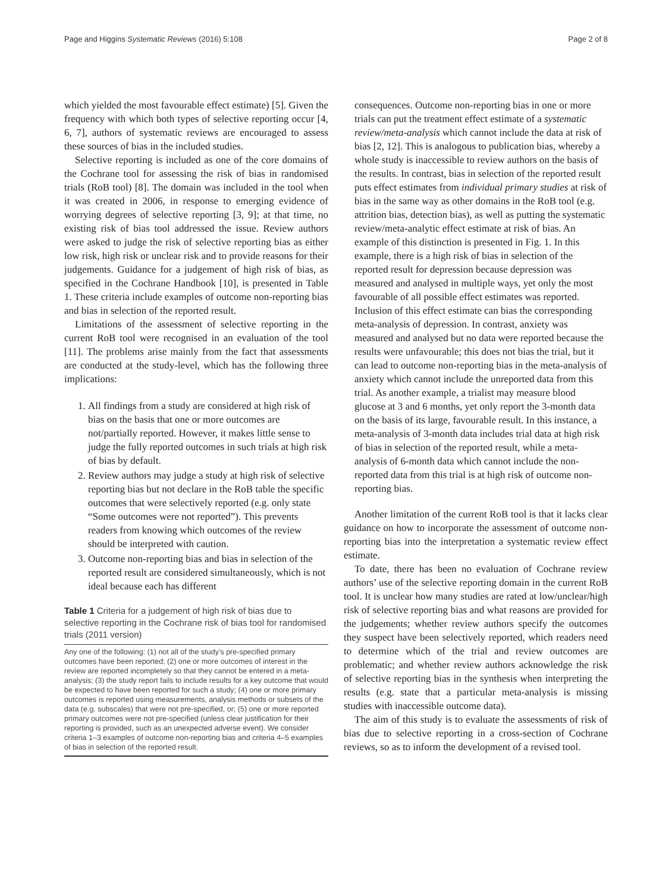Page and Higgins Systematic Reviews (2016) 5:108 Page 2 of 8
which yielded the most favourable effect estimate) [5]. Given the frequency with which both types of selective reporting occur [4, 6, 7], authors of systematic reviews are encouraged to assess these sources of bias in the included studies.
Selective reporting is included as one of the core domains of the Cochrane tool for assessing the risk of bias in randomised trials (RoB tool) [8]. The domain was included in the tool when it was created in 2006, in response to emerging evidence of worrying degrees of selective reporting [3, 9]; at that time, no existing risk of bias tool addressed the issue. Review authors were asked to judge the risk of selective reporting bias as either low risk, high risk or unclear risk and to provide reasons for their judgements. Guidance for a judgement of high risk of bias, as specified in the Cochrane Handbook [10], is presented in Table 1. These criteria include examples of outcome non-reporting bias and bias in selection of the reported result.
Limitations of the assessment of selective reporting in the current RoB tool were recognised in an evaluation of the tool [11]. The problems arise mainly from the fact that assessments are conducted at the study-level, which has the following three implications:
1. All findings from a study are considered at high risk of bias on the basis that one or more outcomes are not/partially reported. However, it makes little sense to judge the fully reported outcomes in such trials at high risk of bias by default.
2. Review authors may judge a study at high risk of selective reporting bias but not declare in the RoB table the specific outcomes that were selectively reported (e.g. only state “Some outcomes were not reported”). This prevents readers from knowing which outcomes of the review should be interpreted with caution.
3. Outcome non-reporting bias and bias in selection of the reported result are considered simultaneously, which is not ideal because each has different
Table 1 Criteria for a judgement of high risk of bias due to selective reporting in the Cochrane risk of bias tool for randomised trials (2011 version)
| Any one of the following: (1) not all of the study’s pre-specified primary outcomes have been reported; (2) one or more outcomes of interest in the review are reported incompletely so that they cannot be entered in a meta-analysis; (3) the study report fails to include results for a key outcome that would be expected to have been reported for such a study; (4) one or more primary outcomes is reported using measurements, analysis methods or subsets of the data (e.g. subscales) that were not pre-specified, or; (5) one or more reported primary outcomes were not pre-specified (unless clear justification for their reporting is provided, such as an unexpected adverse event). We consider criteria 1–3 examples of outcome non-reporting bias and criteria 4–5 examples of bias in selection of the reported result. |
consequences. Outcome non-reporting bias in one or more trials can put the treatment effect estimate of a systematic review/meta-analysis which cannot include the data at risk of bias [2, 12]. This is analogous to publication bias, whereby a whole study is inaccessible to review authors on the basis of the results. In contrast, bias in selection of the reported result puts effect estimates from individual primary studies at risk of bias in the same way as other domains in the RoB tool (e.g. attrition bias, detection bias), as well as putting the systematic review/meta-analytic effect estimate at risk of bias. An example of this distinction is presented in Fig. 1. In this example, there is a high risk of bias in selection of the reported result for depression because depression was measured and analysed in multiple ways, yet only the most favourable of all possible effect estimates was reported. Inclusion of this effect estimate can bias the corresponding meta-analysis of depression. In contrast, anxiety was measured and analysed but no data were reported because the results were unfavourable; this does not bias the trial, but it can lead to outcome non-reporting bias in the meta-analysis of anxiety which cannot include the unreported data from this trial. As another example, a trialist may measure blood glucose at 3 and 6 months, yet only report the 3-month data on the basis of its large, favourable result. In this instance, a meta-analysis of 3-month data includes trial data at high risk of bias in selection of the reported result, while a meta-analysis of 6-month data which cannot include the non-reported data from this trial is at high risk of outcome non-reporting bias.
Another limitation of the current RoB tool is that it lacks clear guidance on how to incorporate the assessment of outcome non-reporting bias into the interpretation a systematic review effect estimate.
To date, there has been no evaluation of Cochrane review authors’ use of the selective reporting domain in the current RoB tool. It is unclear how many studies are rated at low/unclear/high risk of selective reporting bias and what reasons are provided for the judgements; whether review authors specify the outcomes they suspect have been selectively reported, which readers need to determine which of the trial and review outcomes are problematic; and whether review authors acknowledge the risk of selective reporting bias in the synthesis when interpreting the results (e.g. state that a particular meta-analysis is missing studies with inaccessible outcome data).
The aim of this study is to evaluate the assessments of risk of bias due to selective reporting in a cross-section of Cochrane reviews, so as to inform the development of a revised tool.